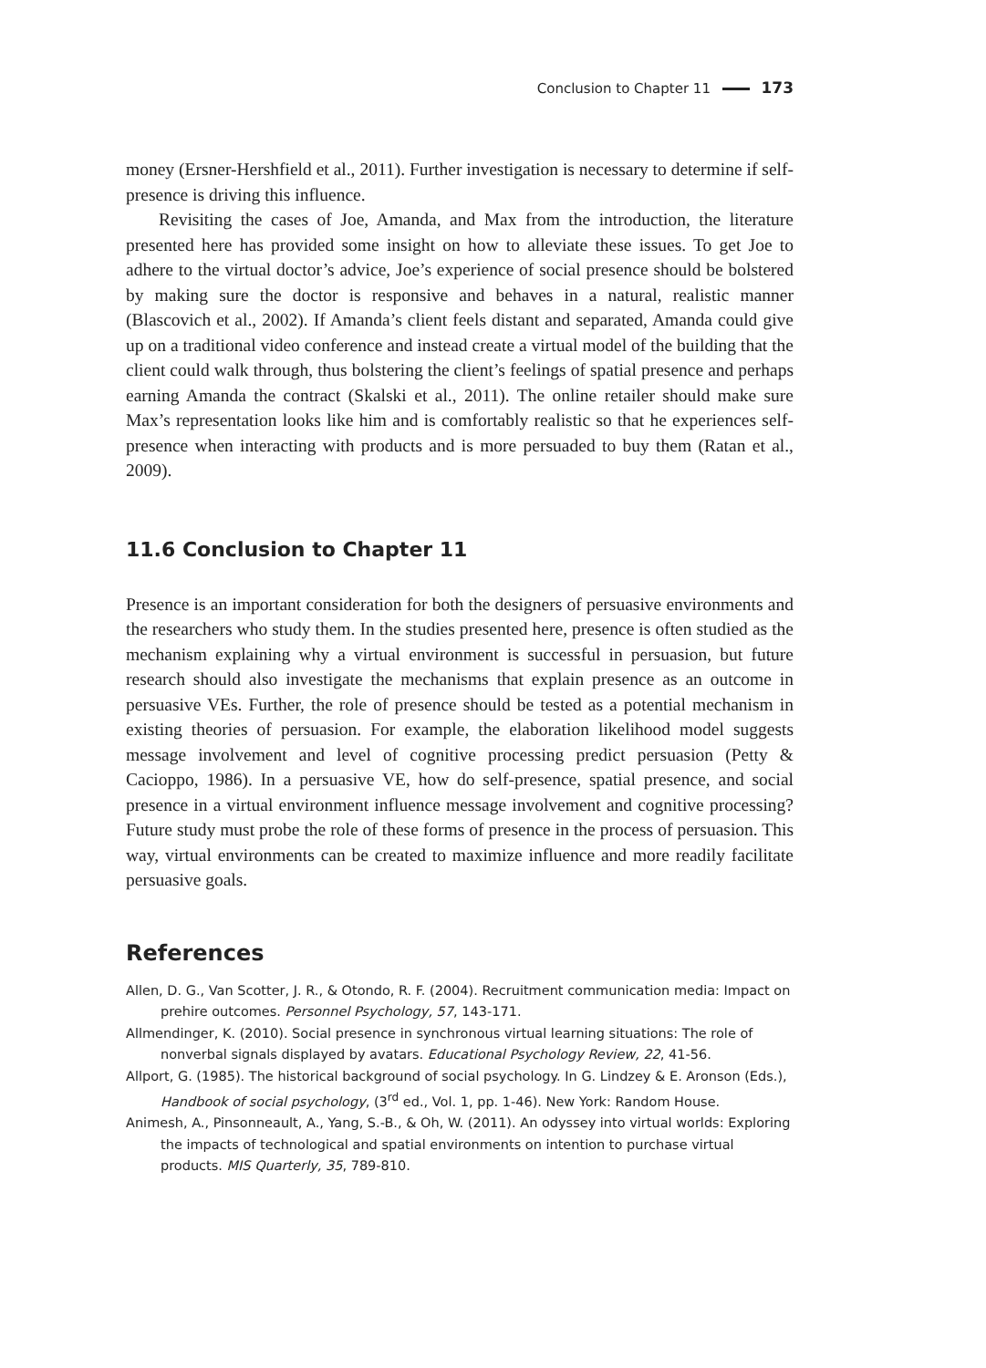Conclusion to Chapter 11 173
money (Ersner-Hershfield et al., 2011). Further investigation is necessary to determine if self-presence is driving this influence.
Revisiting the cases of Joe, Amanda, and Max from the introduction, the literature presented here has provided some insight on how to alleviate these issues. To get Joe to adhere to the virtual doctor’s advice, Joe’s experience of social presence should be bolstered by making sure the doctor is responsive and behaves in a natural, realistic manner (Blascovich et al., 2002). If Amanda’s client feels distant and separated, Amanda could give up on a traditional video conference and instead create a virtual model of the building that the client could walk through, thus bolstering the client’s feelings of spatial presence and perhaps earning Amanda the contract (Skalski et al., 2011). The online retailer should make sure Max’s representation looks like him and is comfortably realistic so that he experiences self-presence when interacting with products and is more persuaded to buy them (Ratan et al., 2009).
11.6 Conclusion to Chapter 11
Presence is an important consideration for both the designers of persuasive environments and the researchers who study them. In the studies presented here, presence is often studied as the mechanism explaining why a virtual environment is successful in persuasion, but future research should also investigate the mechanisms that explain presence as an outcome in persuasive VEs. Further, the role of presence should be tested as a potential mechanism in existing theories of persuasion. For example, the elaboration likelihood model suggests message involvement and level of cognitive processing predict persuasion (Petty & Cacioppo, 1986). In a persuasive VE, how do self-presence, spatial presence, and social presence in a virtual environment influence message involvement and cognitive processing? Future study must probe the role of these forms of presence in the process of persuasion. This way, virtual environments can be created to maximize influence and more readily facilitate persuasive goals.
References
Allen, D. G., Van Scotter, J. R., & Otondo, R. F. (2004). Recruitment communication media: Impact on prehire outcomes. Personnel Psychology, 57, 143-171.
Allmendinger, K. (2010). Social presence in synchronous virtual learning situations: The role of nonverbal signals displayed by avatars. Educational Psychology Review, 22, 41-56.
Allport, G. (1985). The historical background of social psychology. In G. Lindzey & E. Aronson (Eds.), Handbook of social psychology, (3<sup>rd</sup> ed., Vol. 1, pp. 1-46). New York: Random House.
Animesh, A., Pinsonneault, A., Yang, S.-B., & Oh, W. (2011). An odyssey into virtual worlds: Exploring the impacts of technological and spatial environments on intention to purchase virtual products. MIS Quarterly, 35, 789-810.